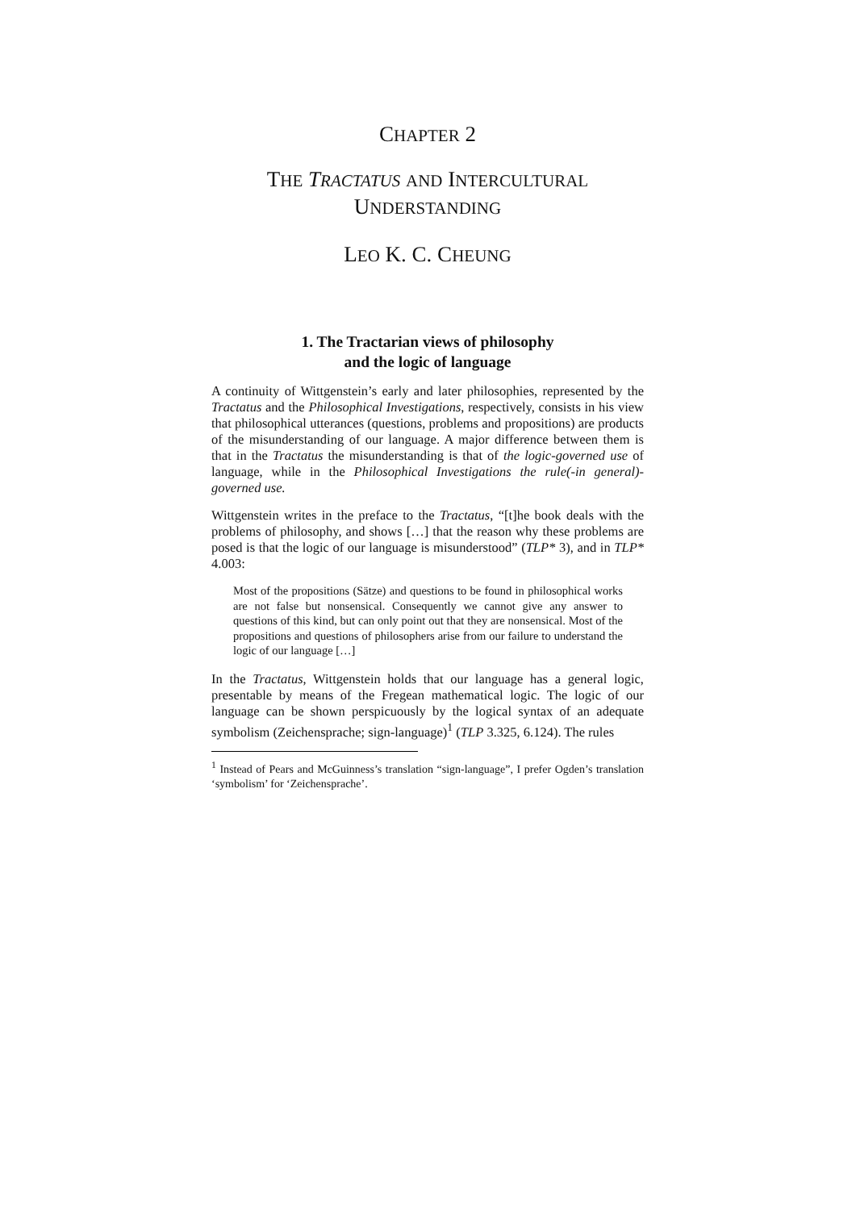CHAPTER 2
THE TRACTATUS AND INTERCULTURAL
UNDERSTANDING
LEO K. C. CHEUNG
1. The Tractarian views of philosophy
and the logic of language
A continuity of Wittgenstein’s early and later philosophies, represented by the Tractatus and the Philosophical Investigations, respectively, consists in his view that philosophical utterances (questions, problems and propositions) are products of the misunderstanding of our language. A major difference between them is that in the Tractatus the misunderstanding is that of the logic-governed use of language, while in the Philosophical Investigations the rule(-in general)-governed use.
Wittgenstein writes in the preface to the Tractatus, “[t]he book deals with the problems of philosophy, and shows […] that the reason why these problems are posed is that the logic of our language is misunderstood” (TLP* 3), and in TLP* 4.003:
Most of the propositions (Sätze) and questions to be found in philosophical works are not false but nonsensical. Consequently we cannot give any answer to questions of this kind, but can only point out that they are nonsensical. Most of the propositions and questions of philosophers arise from our failure to understand the logic of our language […]
In the Tractatus, Wittgenstein holds that our language has a general logic, presentable by means of the Fregean mathematical logic. The logic of our language can be shown perspicuously by the logical syntax of an adequate symbolism (Zeichensprache; sign-language)<sup>1</sup> (TLP 3.325, 6.124). The rules
<sup>1</sup> Instead of Pears and McGuinness’s translation “sign-language”, I prefer Ogden’s translation ‘symbolism’ for ‘Zeichensprache’.